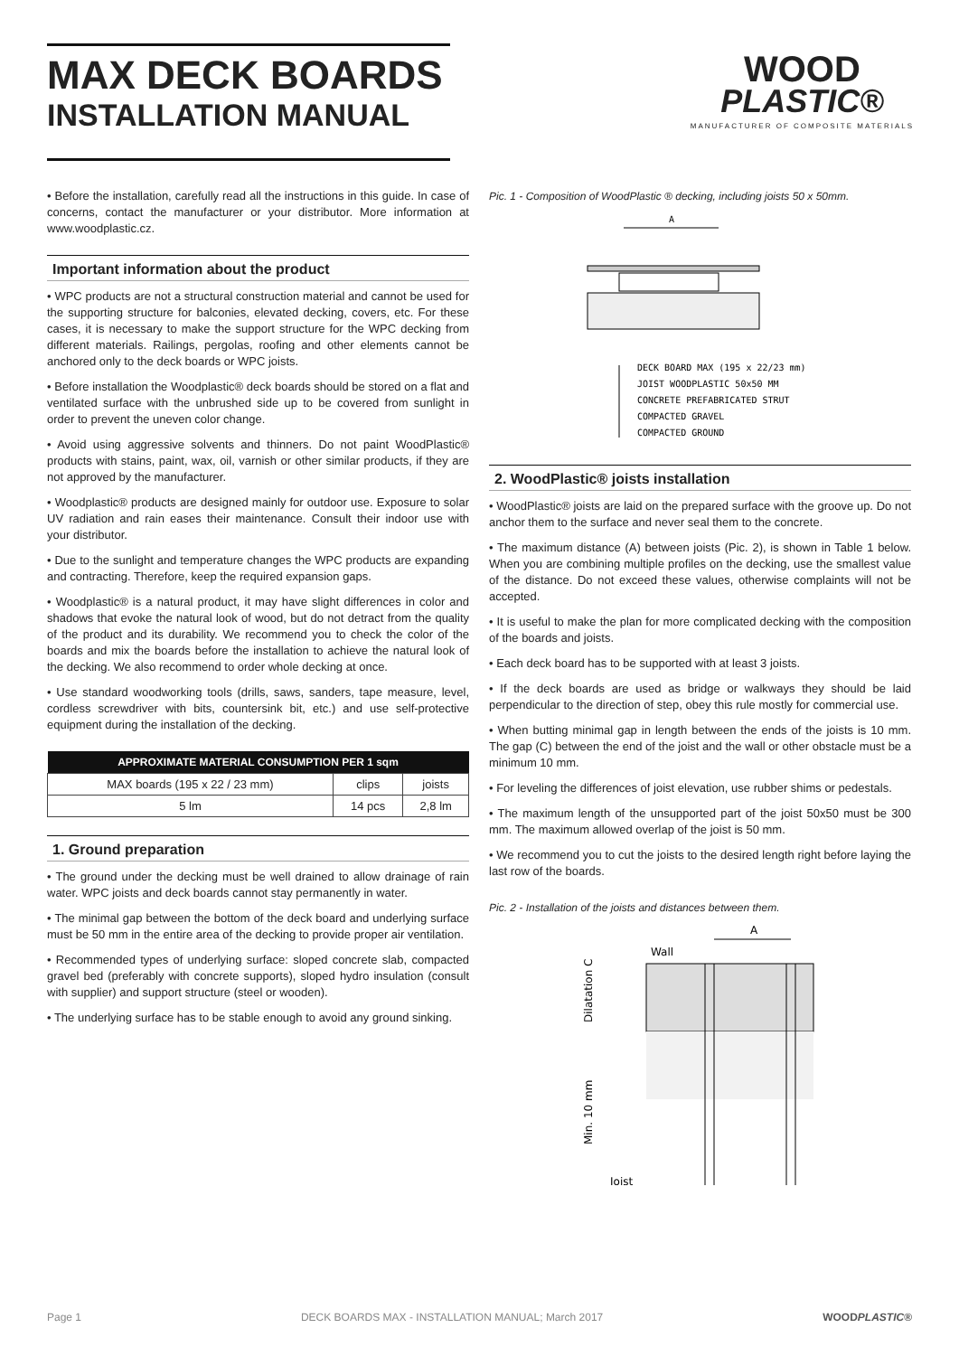MAX DECK BOARDS
INSTALLATION MANUAL
WOOD
PLASTIC®
MANUFACTURER OF COMPOSITE MATERIALS
• Before the installation, carefully read all the instructions in this guide. In case of concerns, contact the manufacturer or your distributor. More information at www.woodplastic.cz.
Important information about the product
• WPC products are not a structural construction material and cannot be used for the supporting structure for balconies, elevated decking, covers, etc. For these cases, it is necessary to make the support structure for the WPC decking from different materials. Railings, pergolas, roofing and other elements cannot be anchored only to the deck boards or WPC joists.
• Before installation the Woodplastic® deck boards should be stored on a flat and ventilated surface with the unbrushed side up to be covered from sunlight in order to prevent the uneven color change.
• Avoid using aggressive solvents and thinners. Do not paint WoodPlastic® products with stains, paint, wax, oil, varnish or other similar products, if they are not approved by the manufacturer.
• Woodplastic® products are designed mainly for outdoor use. Exposure to solar UV radiation and rain eases their maintenance. Consult their indoor use with your distributor.
• Due to the sunlight and temperature changes the WPC products are expanding and contracting. Therefore, keep the required expansion gaps.
• Woodplastic® is a natural product, it may have slight differences in color and shadows that evoke the natural look of wood, but do not detract from the quality of the product and its durability. We recommend you to check the color of the boards and mix the boards before the installation to achieve the natural look of the decking. We also recommend to order whole decking at once.
• Use standard woodworking tools (drills, saws, sanders, tape measure, level, cordless screwdriver with bits, countersink bit, etc.) and use self-protective equipment during the installation of the decking.
| APPROXIMATE MATERIAL CONSUMPTION PER 1 sqm | | |
| --- | --- | --- |
| MAX boards (195 x 22 / 23 mm) | clips | joists |
| 5 lm | 14 pcs | 2,8 lm |
1. Ground preparation
• The ground under the decking must be well drained to allow drainage of rain water. WPC joists and deck boards cannot stay permanently in water.
• The minimal gap between the bottom of the deck board and underlying surface must be 50 mm in the entire area of the decking to provide proper air ventilation.
• Recommended types of underlying surface: sloped concrete slab, compacted gravel bed (preferably with concrete supports), sloped hydro insulation (consult with supplier) and support structure (steel or wooden).
• The underlying surface has to be stable enough to avoid any ground sinking.
Pic. 1 - Composition of WoodPlastic ® decking, including joists 50 x 50mm.
A
DECK BOARD MAX (195 x 22/23 mm)
JOIST WOODPLASTIC 50x50 MM
CONCRETE PREFABRICATED STRUT
COMPACTED GRAVEL
COMPACTED GROUND
2. WoodPlastic® joists installation
• WoodPlastic® joists are laid on the prepared surface with the groove up. Do not anchor them to the surface and never seal them to the concrete.
• The maximum distance (A) between joists (Pic. 2), is shown in Table 1 below. When you are combining multiple profiles on the decking, use the smallest value of the distance. Do not exceed these values, otherwise complaints will not be accepted.
• It is useful to make the plan for more complicated decking with the composition of the boards and joists.
• Each deck board has to be supported with at least 3 joists.
• If the deck boards are used as bridge or walkways they should be laid perpendicular to the direction of step, obey this rule mostly for commercial use.
• When butting minimal gap in length between the ends of the joists is 10 mm. The gap (C) between the end of the joist and the wall or other obstacle must be a minimum 10 mm.
• For leveling the differences of joist elevation, use rubber shims or pedestals.
• The maximum length of the unsupported part of the joist 50x50 must be 300 mm. The maximum allowed overlap of the joist is 50 mm.
• We recommend you to cut the joists to the desired length right before laying the last row of the boards.
Pic. 2 - Installation of the joists and distances between them.
A
Wall
Dilatation C
Min. 10 mm
Joist
Page 1 DECK BOARDS MAX - INSTALLATION MANUAL; March 2017 WOODPLASTIC®